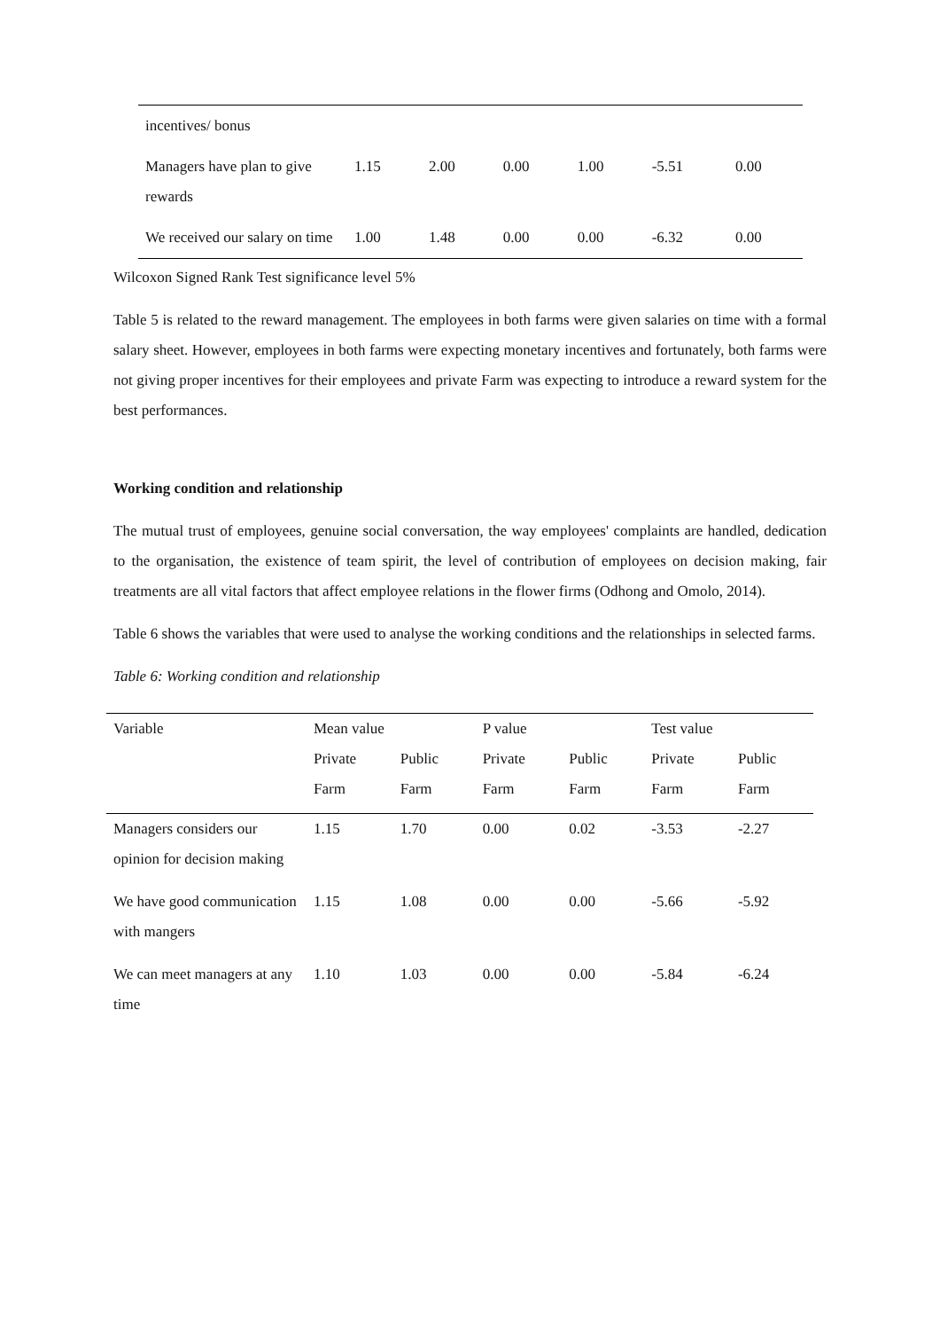| incentives/ bonus | | | | | | |
| Managers have plan to give rewards | 1.15 | 2.00 | 0.00 | 1.00 | -5.51 | 0.00 |
| We received our salary on time | 1.00 | 1.48 | 0.00 | 0.00 | -6.32 | 0.00 |
Wilcoxon Signed Rank Test significance level 5%
Table 5 is related to the reward management. The employees in both farms were given salaries on time with a formal salary sheet. However, employees in both farms were expecting monetary incentives and fortunately, both farms were not giving proper incentives for their employees and private Farm was expecting to introduce a reward system for the best performances.
Working condition and relationship
The mutual trust of employees, genuine social conversation, the way employees' complaints are handled, dedication to the organisation, the existence of team spirit, the level of contribution of employees on decision making, fair treatments are all vital factors that affect employee relations in the flower firms (Odhong and Omolo, 2014).
Table 6 shows the variables that were used to analyse the working conditions and the relationships in selected farms.
Table 6: Working condition and relationship
| Variable | Mean value | | P value | | Test value | |
| --- | --- | --- | --- | --- | --- | --- |
| | Private Farm | Public Farm | Private Farm | Public Farm | Private Farm | Public Farm |
| Managers considers our opinion for decision making | 1.15 | 1.70 | 0.00 | 0.02 | -3.53 | -2.27 |
| We have good communication with mangers | 1.15 | 1.08 | 0.00 | 0.00 | -5.66 | -5.92 |
| We can meet managers at any time | 1.10 | 1.03 | 0.00 | 0.00 | -5.84 | -6.24 |